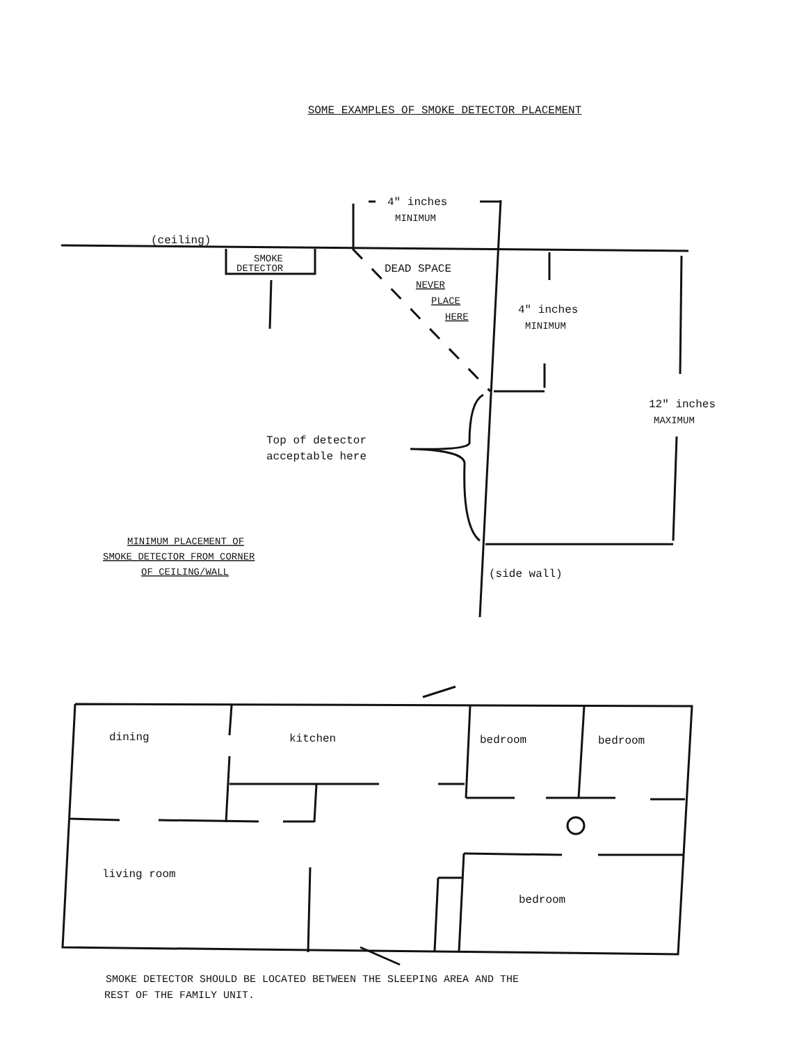SOME EXAMPLES OF SMOKE DETECTOR PLACEMENT
(ceiling)
SMOKE
DETECTOR
4" inches
MINIMUM
DEAD SPACE
NEVER
PLACE
HERE
4" inches
MINIMUM
12" inches
MAXIMUM
Top of detector
acceptable here
MINIMUM PLACEMENT OF
SMOKE DETECTOR FROM CORNER
OF CEILING/WALL
(side wall)
dining
kitchen
bedroom
bedroom
living room
bedroom
SMOKE DETECTOR SHOULD BE LOCATED BETWEEN THE SLEEPING AREA AND THE
REST OF THE FAMILY UNIT.